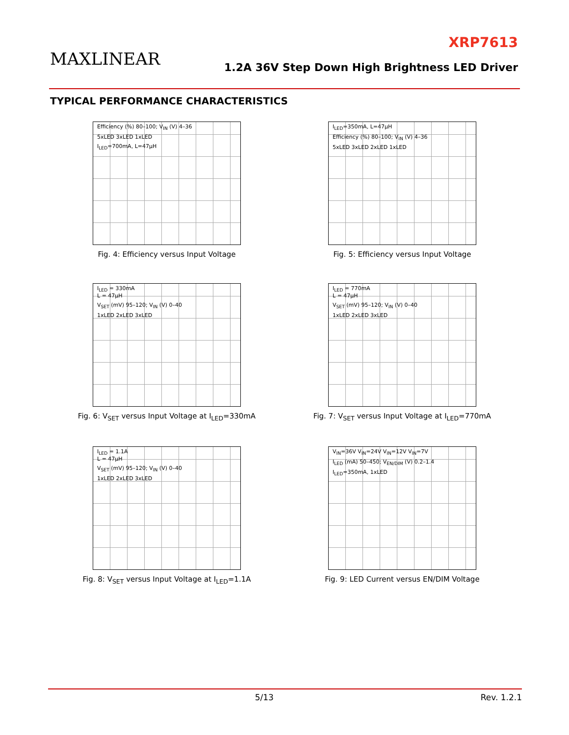MAXLINEAR
XRP7613
1.2A 36V Step Down High Brightness LED Driver
TYPICAL PERFORMANCE CHARACTERISTICS
Efficiency (%) 80–100; V<sub>IN</sub> (V) 4–36
5xLED 3xLED 1xLED
I<sub>LED</sub>=700mA, L=47µH
Fig. 4: Efficiency versus Input Voltage
I<sub>LED</sub>=350mA, L=47µH
Efficiency (%) 80–100; V<sub>IN</sub> (V) 4–36
5xLED 3xLED 2xLED 1xLED
Fig. 5: Efficiency versus Input Voltage
I<sub>LED</sub> = 330mA
L = 47µH
V<sub>SET</sub> (mV) 95–120; V<sub>IN</sub> (V) 0–40
1xLED 2xLED 3xLED
Fig. 6: V<sub>SET</sub> versus Input Voltage at I<sub>LED</sub>=330mA
I<sub>LED</sub> = 770mA
L = 47µH
V<sub>SET</sub> (mV) 95–120; V<sub>IN</sub> (V) 0–40
1xLED 2xLED 3xLED
Fig. 7: V<sub>SET</sub> versus Input Voltage at I<sub>LED</sub>=770mA
I<sub>LED</sub> = 1.1A
L = 47µH
V<sub>SET</sub> (mV) 95–120; V<sub>IN</sub> (V) 0–40
1xLED 2xLED 3xLED
Fig. 8: V<sub>SET</sub> versus Input Voltage at I<sub>LED</sub>=1.1A
V<sub>IN</sub>=36V V<sub>IN</sub>=24V V<sub>IN</sub>=12V V<sub>IN</sub>=7V
I<sub>LED</sub> (mA) 50–450; V<sub>EN/DIM</sub> (V) 0.2–1.4
I<sub>LED</sub>=350mA, 1xLED
Fig. 9: LED Current versus EN/DIM Voltage
5/13 Rev. 1.2.1